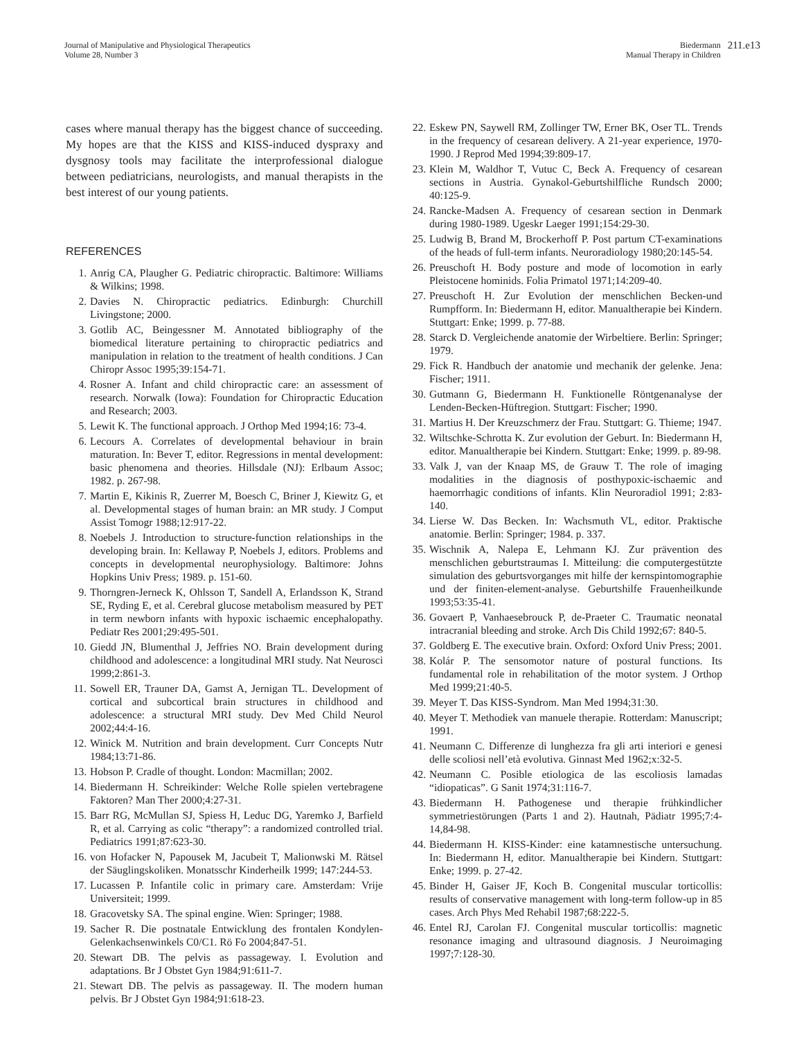Journal of Manipulative and Physiological Therapeutics
Volume 28, Number 3
Biedermann
Manual Therapy in Children
211.e13
cases where manual therapy has the biggest chance of succeeding. My hopes are that the KISS and KISS-induced dyspraxy and dysgnosy tools may facilitate the interprofessional dialogue between pediatricians, neurologists, and manual therapists in the best interest of our young patients.
REFERENCES
1. Anrig CA, Plaugher G. Pediatric chiropractic. Baltimore: Williams & Wilkins; 1998.
2. Davies N. Chiropractic pediatrics. Edinburgh: Churchill Livingstone; 2000.
3. Gotlib AC, Beingessner M. Annotated bibliography of the biomedical literature pertaining to chiropractic pediatrics and manipulation in relation to the treatment of health conditions. J Can Chiropr Assoc 1995;39:154-71.
4. Rosner A. Infant and child chiropractic care: an assessment of research. Norwalk (Iowa): Foundation for Chiropractic Education and Research; 2003.
5. Lewit K. The functional approach. J Orthop Med 1994;16: 73-4.
6. Lecours A. Correlates of developmental behaviour in brain maturation. In: Bever T, editor. Regressions in mental development: basic phenomena and theories. Hillsdale (NJ): Erlbaum Assoc; 1982. p. 267-98.
7. Martin E, Kikinis R, Zuerrer M, Boesch C, Briner J, Kiewitz G, et al. Developmental stages of human brain: an MR study. J Comput Assist Tomogr 1988;12:917-22.
8. Noebels J. Introduction to structure-function relationships in the developing brain. In: Kellaway P, Noebels J, editors. Problems and concepts in developmental neurophysiology. Baltimore: Johns Hopkins Univ Press; 1989. p. 151-60.
9. Thorngren-Jerneck K, Ohlsson T, Sandell A, Erlandsson K, Strand SE, Ryding E, et al. Cerebral glucose metabolism measured by PET in term newborn infants with hypoxic ischaemic encephalopathy. Pediatr Res 2001;29:495-501.
10. Giedd JN, Blumenthal J, Jeffries NO. Brain development during childhood and adolescence: a longitudinal MRI study. Nat Neurosci 1999;2:861-3.
11. Sowell ER, Trauner DA, Gamst A, Jernigan TL. Development of cortical and subcortical brain structures in childhood and adolescence: a structural MRI study. Dev Med Child Neurol 2002;44:4-16.
12. Winick M. Nutrition and brain development. Curr Concepts Nutr 1984;13:71-86.
13. Hobson P. Cradle of thought. London: Macmillan; 2002.
14. Biedermann H. Schreikinder: Welche Rolle spielen vertebragene Faktoren? Man Ther 2000;4:27-31.
15. Barr RG, McMullan SJ, Spiess H, Leduc DG, Yaremko J, Barfield R, et al. Carrying as colic “therapy”: a randomized controlled trial. Pediatrics 1991;87:623-30.
16. von Hofacker N, Papousek M, Jacubeit T, Malionwski M. Rätsel der Säuglingskoliken. Monatsschr Kinderheilk 1999; 147:244-53.
17. Lucassen P. Infantile colic in primary care. Amsterdam: Vrije Universiteit; 1999.
18. Gracovetsky SA. The spinal engine. Wien: Springer; 1988.
19. Sacher R. Die postnatale Entwicklung des frontalen Kondylen-Gelenkachsenwinkels C0/C1. Rö Fo 2004;847-51.
20. Stewart DB. The pelvis as passageway. I. Evolution and adaptations. Br J Obstet Gyn 1984;91:611-7.
21. Stewart DB. The pelvis as passageway. II. The modern human pelvis. Br J Obstet Gyn 1984;91:618-23.
22. Eskew PN, Saywell RM, Zollinger TW, Erner BK, Oser TL. Trends in the frequency of cesarean delivery. A 21-year experience, 1970-1990. J Reprod Med 1994;39:809-17.
23. Klein M, Waldhor T, Vutuc C, Beck A. Frequency of cesarean sections in Austria. Gynakol-Geburtshilfliche Rundsch 2000; 40:125-9.
24. Rancke-Madsen A. Frequency of cesarean section in Denmark during 1980-1989. Ugeskr Laeger 1991;154:29-30.
25. Ludwig B, Brand M, Brockerhoff P. Post partum CT-examinations of the heads of full-term infants. Neuroradiology 1980;20:145-54.
26. Preuschoft H. Body posture and mode of locomotion in early Pleistocene hominids. Folia Primatol 1971;14:209-40.
27. Preuschoft H. Zur Evolution der menschlichen Becken-und Rumpfform. In: Biedermann H, editor. Manualtherapie bei Kindern. Stuttgart: Enke; 1999. p. 77-88.
28. Starck D. Vergleichende anatomie der Wirbeltiere. Berlin: Springer; 1979.
29. Fick R. Handbuch der anatomie und mechanik der gelenke. Jena: Fischer; 1911.
30. Gutmann G, Biedermann H. Funktionelle Röntgenanalyse der Lenden-Becken-Hüftregion. Stuttgart: Fischer; 1990.
31. Martius H. Der Kreuzschmerz der Frau. Stuttgart: G. Thieme; 1947.
32. Wiltschke-Schrotta K. Zur evolution der Geburt. In: Biedermann H, editor. Manualtherapie bei Kindern. Stuttgart: Enke; 1999. p. 89-98.
33. Valk J, van der Knaap MS, de Grauw T. The role of imaging modalities in the diagnosis of posthypoxic-ischaemic and haemorrhagic conditions of infants. Klin Neuroradiol 1991; 2:83-140.
34. Lierse W. Das Becken. In: Wachsmuth VL, editor. Praktische anatomie. Berlin: Springer; 1984. p. 337.
35. Wischnik A, Nalepa E, Lehmann KJ. Zur prävention des menschlichen geburtstraumas I. Mitteilung: die computergestützte simulation des geburtsvorganges mit hilfe der kernspintomographie und der finiten-element-analyse. Geburtshilfe Frauenheilkunde 1993;53:35-41.
36. Govaert P, Vanhaesebrouck P, de-Praeter C. Traumatic neonatal intracranial bleeding and stroke. Arch Dis Child 1992;67: 840-5.
37. Goldberg E. The executive brain. Oxford: Oxford Univ Press; 2001.
38. Kolár P. The sensomotor nature of postural functions. Its fundamental role in rehabilitation of the motor system. J Orthop Med 1999;21:40-5.
39. Meyer T. Das KISS-Syndrom. Man Med 1994;31:30.
40. Meyer T. Methodiek van manuele therapie. Rotterdam: Manuscript; 1991.
41. Neumann C. Differenze di lunghezza fra gli arti interiori e genesi delle scoliosi nell’età evolutiva. Ginnast Med 1962;x:32-5.
42. Neumann C. Posible etiologica de las escoliosis lamadas “idiopaticas”. G Sanit 1974;31:116-7.
43. Biedermann H. Pathogenese und therapie frühkindlicher symmetriestörungen (Parts 1 and 2). Hautnah, Pädiatr 1995;7:4-14,84-98.
44. Biedermann H. KISS-Kinder: eine katamnestische untersuchung. In: Biedermann H, editor. Manualtherapie bei Kindern. Stuttgart: Enke; 1999. p. 27-42.
45. Binder H, Gaiser JF, Koch B. Congenital muscular torticollis: results of conservative management with long-term follow-up in 85 cases. Arch Phys Med Rehabil 1987;68:222-5.
46. Entel RJ, Carolan FJ. Congenital muscular torticollis: magnetic resonance imaging and ultrasound diagnosis. J Neuroimaging 1997;7:128-30.